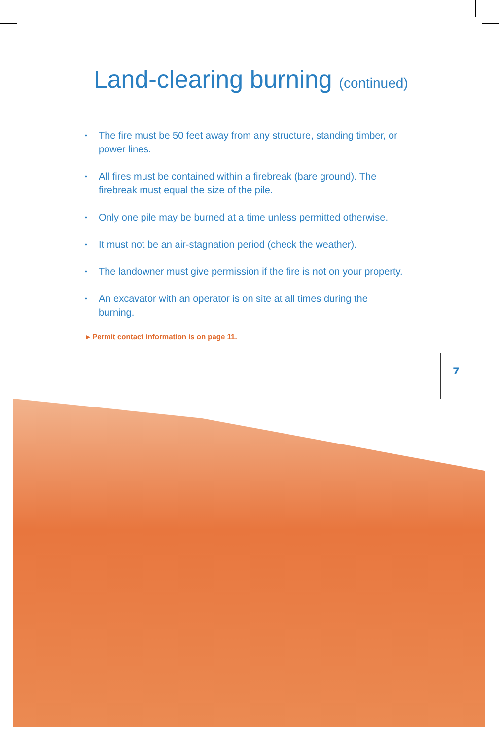Land-clearing burning (continued)
• The fire must be 50 feet away from any structure, standing timber, or power lines.
• All fires must be contained within a firebreak (bare ground). The firebreak must equal the size of the pile.
• Only one pile may be burned at a time unless permitted otherwise.
• It must not be an air-stagnation period (check the weather).
• The landowner must give permission if the fire is not on your property.
• An excavator with an operator is on site at all times during the burning.
▸ Permit contact information is on page 11.
7